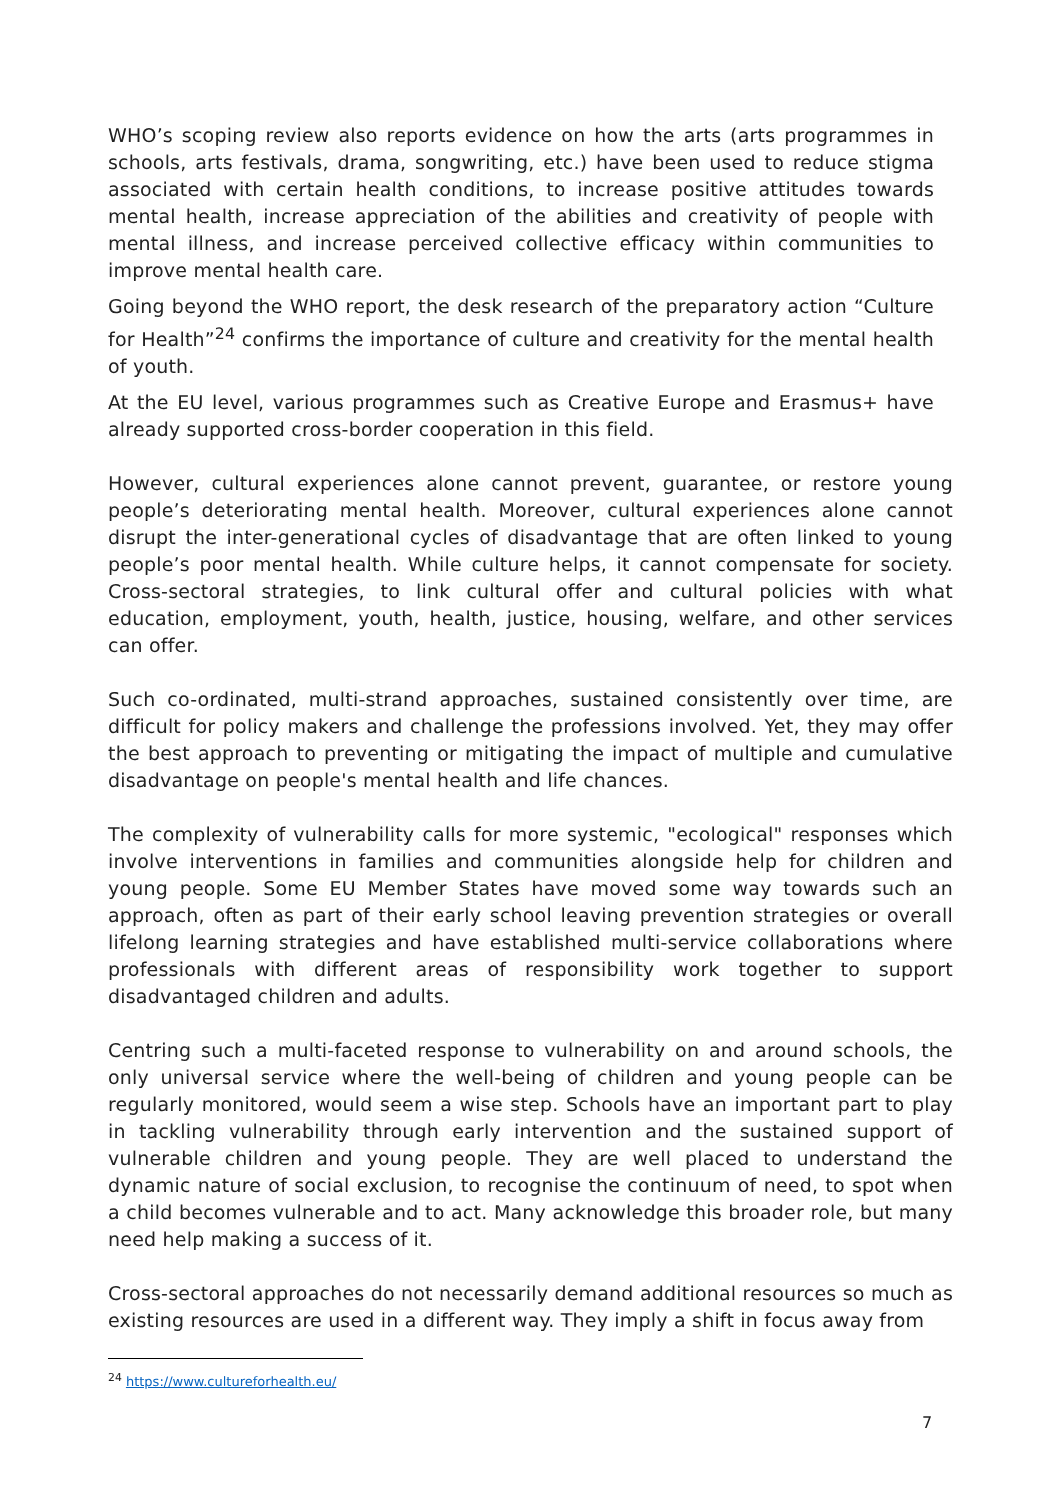WHO’s scoping review also reports evidence on how the arts (arts programmes in schools, arts festivals, drama, songwriting, etc.) have been used to reduce stigma associated with certain health conditions, to increase positive attitudes towards mental health, increase appreciation of the abilities and creativity of people with mental illness, and increase perceived collective efficacy within communities to improve mental health care.
Going beyond the WHO report, the desk research of the preparatory action “Culture for Health”<sup>24</sup> confirms the importance of culture and creativity for the mental health of youth.
At the EU level, various programmes such as Creative Europe and Erasmus+ have already supported cross-border cooperation in this field.
However, cultural experiences alone cannot prevent, guarantee, or restore young people’s deteriorating mental health. Moreover, cultural experiences alone cannot disrupt the inter-generational cycles of disadvantage that are often linked to young people’s poor mental health. While culture helps, it cannot compensate for society. Cross-sectoral strategies, to link cultural offer and cultural policies with what education, employment, youth, health, justice, housing, welfare, and other services can offer.
Such co-ordinated, multi-strand approaches, sustained consistently over time, are difficult for policy makers and challenge the professions involved. Yet, they may offer the best approach to preventing or mitigating the impact of multiple and cumulative disadvantage on people's mental health and life chances.
The complexity of vulnerability calls for more systemic, "ecological" responses which involve interventions in families and communities alongside help for children and young people. Some EU Member States have moved some way towards such an approach, often as part of their early school leaving prevention strategies or overall lifelong learning strategies and have established multi-service collaborations where professionals with different areas of responsibility work together to support disadvantaged children and adults.
Centring such a multi-faceted response to vulnerability on and around schools, the only universal service where the well-being of children and young people can be regularly monitored, would seem a wise step. Schools have an important part to play in tackling vulnerability through early intervention and the sustained support of vulnerable children and young people. They are well placed to understand the dynamic nature of social exclusion, to recognise the continuum of need, to spot when a child becomes vulnerable and to act. Many acknowledge this broader role, but many need help making a success of it.
Cross-sectoral approaches do not necessarily demand additional resources so much as existing resources are used in a different way. They imply a shift in focus away from
<sup>24</sup> https://www.cultureforhealth.eu/
7